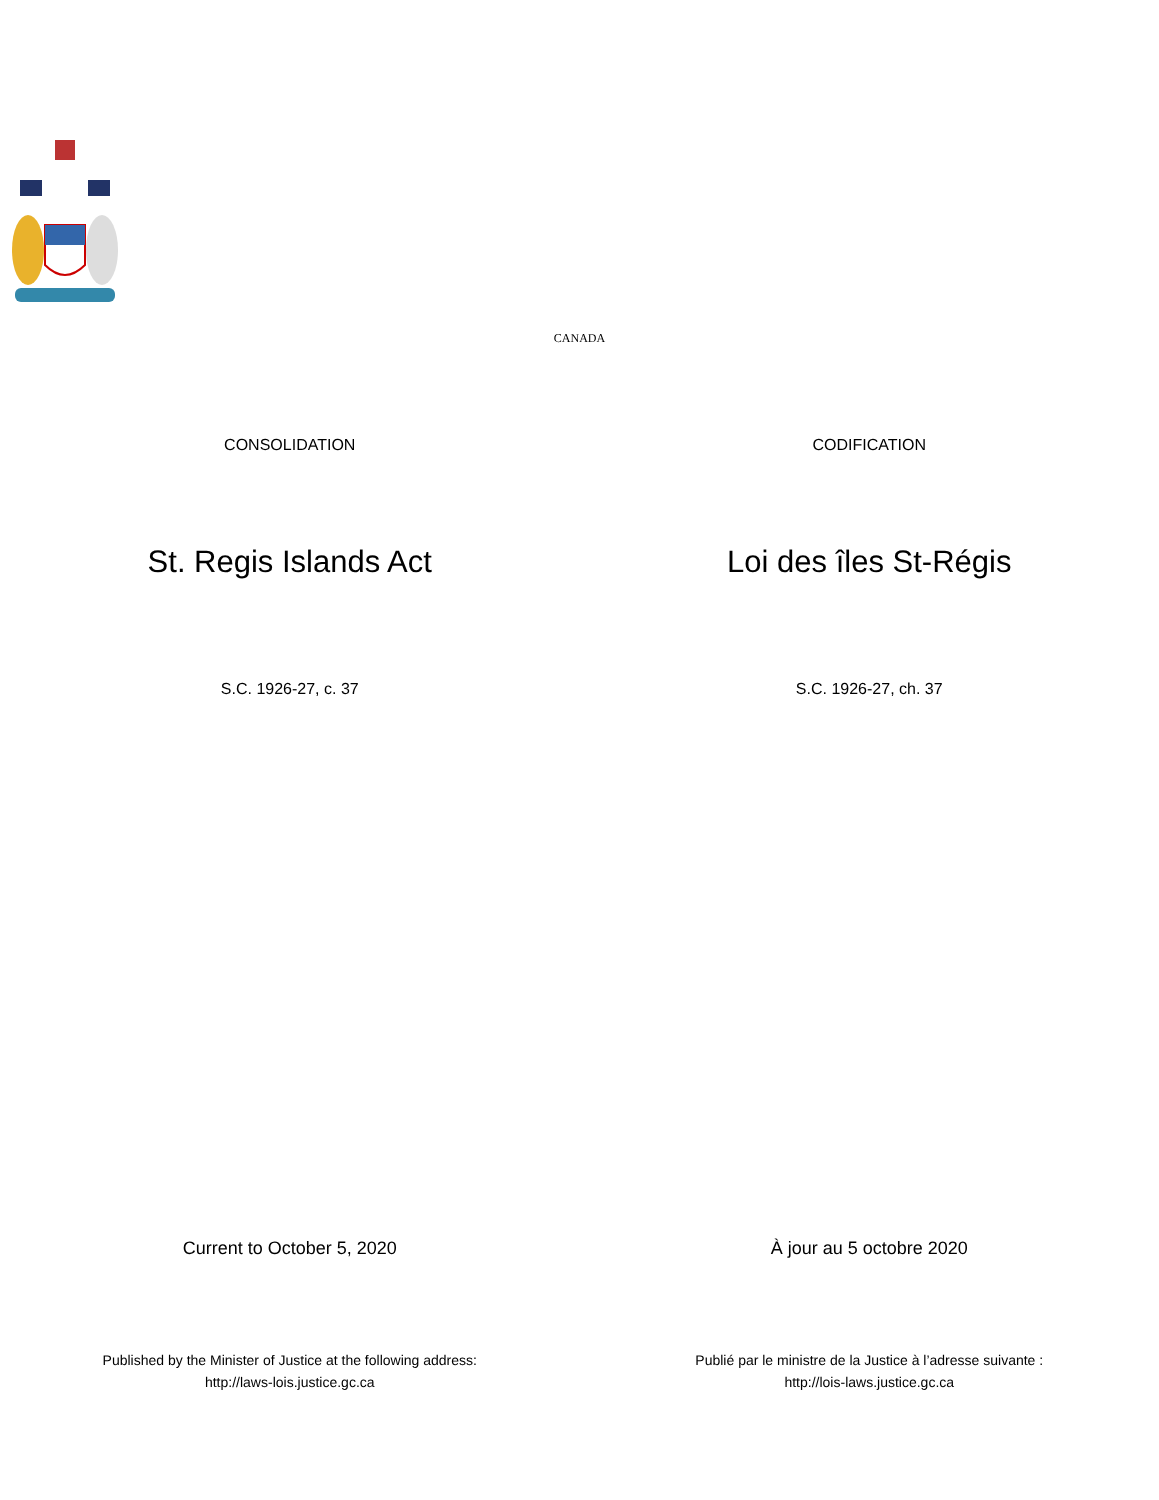CANADA
CONSOLIDATION CODIFICATION
St. Regis Islands Act Loi des îles St-Régis
S.C. 1926-27, c. 37 S.C. 1926-27, ch. 37
Current to October 5, 2020 À jour au 5 octobre 2020
Published by the Minister of Justice at the following address:
http://laws-lois.justice.gc.ca
Publié par le ministre de la Justice à l’adresse suivante :
http://lois-laws.justice.gc.ca